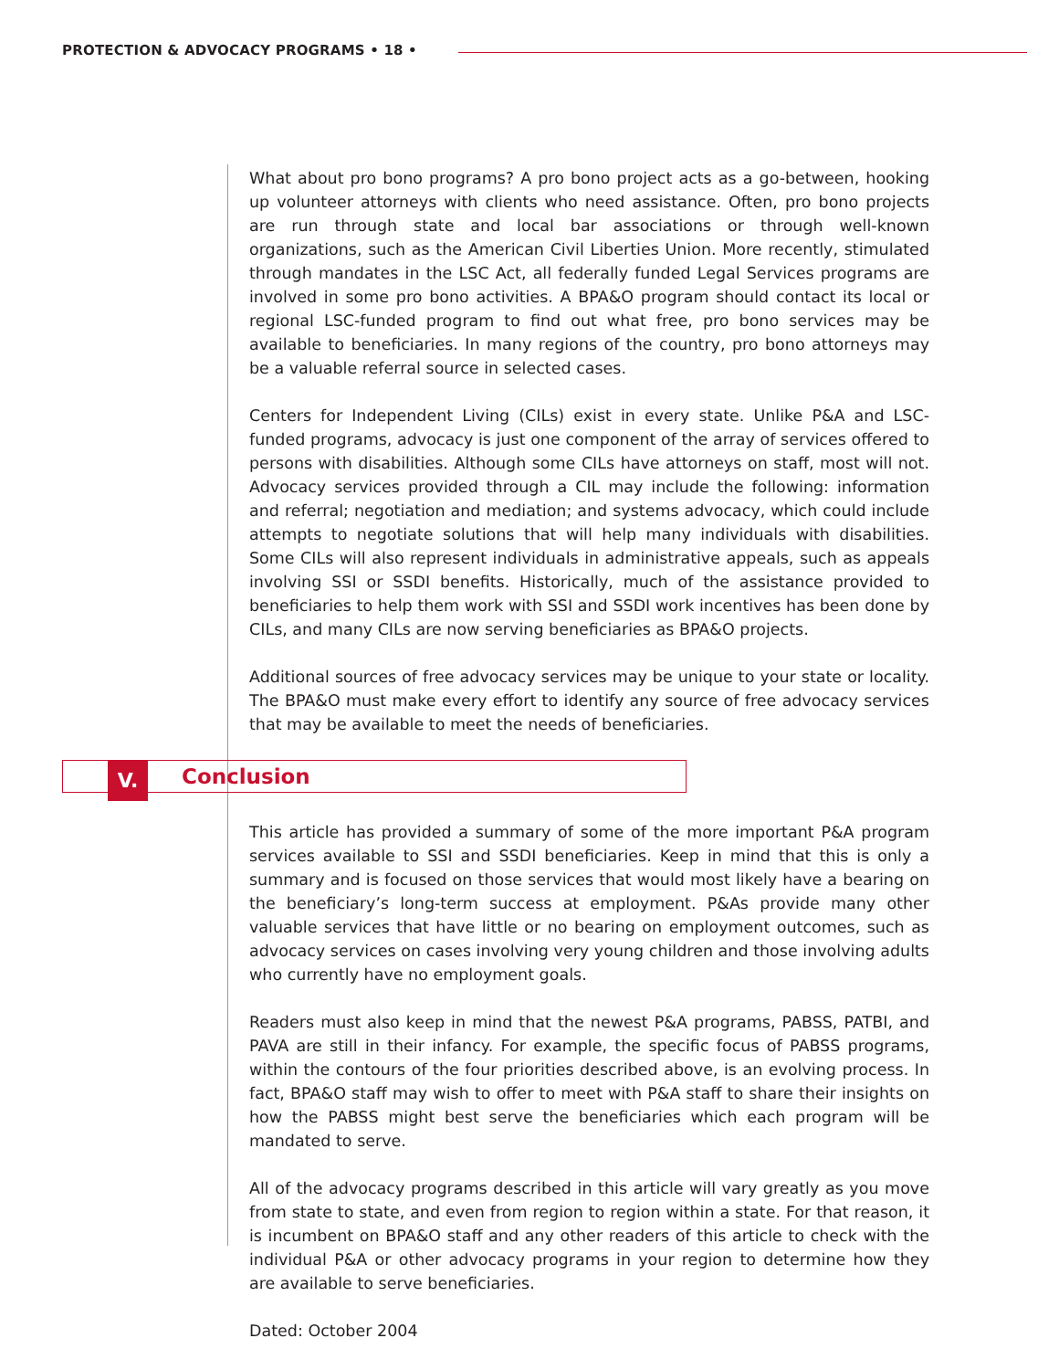PROTECTION & ADVOCACY PROGRAMS • 18 •
What about pro bono programs? A pro bono project acts as a go-between, hooking up volunteer attorneys with clients who need assistance. Often, pro bono projects are run through state and local bar associations or through well-known organizations, such as the American Civil Liberties Union. More recently, stimulated through mandates in the LSC Act, all federally funded Legal Services programs are involved in some pro bono activities. A BPA&O program should contact its local or regional LSC-funded program to find out what free, pro bono services may be available to beneficiaries. In many regions of the country, pro bono attorneys may be a valuable referral source in selected cases.
Centers for Independent Living (CILs) exist in every state. Unlike P&A and LSC-funded programs, advocacy is just one component of the array of services offered to persons with disabilities. Although some CILs have attorneys on staff, most will not. Advocacy services provided through a CIL may include the following: information and referral; negotiation and mediation; and systems advocacy, which could include attempts to negotiate solutions that will help many individuals with disabilities. Some CILs will also represent individuals in administrative appeals, such as appeals involving SSI or SSDI benefits. Historically, much of the assistance provided to beneficiaries to help them work with SSI and SSDI work incentives has been done by CILs, and many CILs are now serving beneficiaries as BPA&O projects.
Additional sources of free advocacy services may be unique to your state or locality. The BPA&O must make every effort to identify any source of free advocacy services that may be available to meet the needs of beneficiaries.
V.
Conclusion
This article has provided a summary of some of the more important P&A program services available to SSI and SSDI beneficiaries. Keep in mind that this is only a summary and is focused on those services that would most likely have a bearing on the beneficiary’s long-term success at employment. P&As provide many other valuable services that have little or no bearing on employment outcomes, such as advocacy services on cases involving very young children and those involving adults who currently have no employment goals.
Readers must also keep in mind that the newest P&A programs, PABSS, PATBI, and PAVA are still in their infancy. For example, the specific focus of PABSS programs, within the contours of the four priorities described above, is an evolving process. In fact, BPA&O staff may wish to offer to meet with P&A staff to share their insights on how the PABSS might best serve the beneficiaries which each program will be mandated to serve.
All of the advocacy programs described in this article will vary greatly as you move from state to state, and even from region to region within a state. For that reason, it is incumbent on BPA&O staff and any other readers of this article to check with the individual P&A or other advocacy programs in your region to determine how they are available to serve beneficiaries.
Dated: October 2004